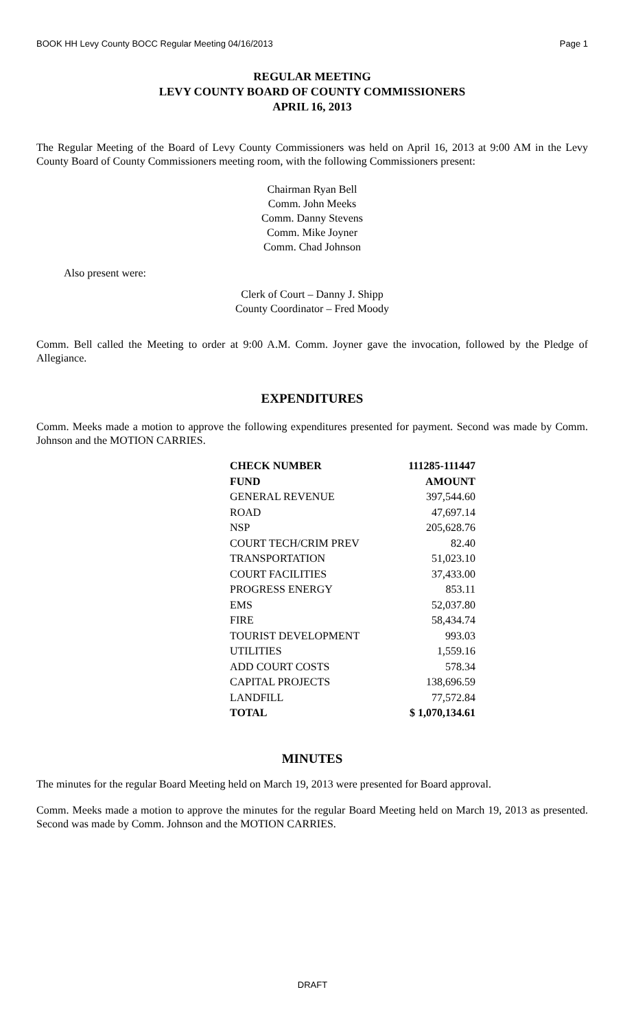BOOK HH Levy County BOCC Regular Meeting 04/16/2013 Page 1
REGULAR MEETING
LEVY COUNTY BOARD OF COUNTY COMMISSIONERS
APRIL 16, 2013
The Regular Meeting of the Board of Levy County Commissioners was held on April 16, 2013 at 9:00 AM in the Levy County Board of County Commissioners meeting room, with the following Commissioners present:
Chairman Ryan Bell
Comm. John Meeks
Comm. Danny Stevens
Comm. Mike Joyner
Comm. Chad Johnson
Also present were:
Clerk of Court – Danny J. Shipp
County Coordinator – Fred Moody
Comm. Bell called the Meeting to order at 9:00 A.M. Comm. Joyner gave the invocation, followed by the Pledge of Allegiance.
EXPENDITURES
Comm. Meeks made a motion to approve the following expenditures presented for payment. Second was made by Comm. Johnson and the MOTION CARRIES.
| CHECK NUMBER | 111285-111447 |
| --- | --- |
| FUND | AMOUNT |
| GENERAL REVENUE | 397,544.60 |
| ROAD | 47,697.14 |
| NSP | 205,628.76 |
| COURT TECH/CRIM PREV | 82.40 |
| TRANSPORTATION | 51,023.10 |
| COURT FACILITIES | 37,433.00 |
| PROGRESS ENERGY | 853.11 |
| EMS | 52,037.80 |
| FIRE | 58,434.74 |
| TOURIST DEVELOPMENT | 993.03 |
| UTILITIES | 1,559.16 |
| ADD COURT COSTS | 578.34 |
| CAPITAL PROJECTS | 138,696.59 |
| LANDFILL | 77,572.84 |
| TOTAL | $ 1,070,134.61 |
MINUTES
The minutes for the regular Board Meeting held on March 19, 2013 were presented for Board approval.
Comm. Meeks made a motion to approve the minutes for the regular Board Meeting held on March 19, 2013 as presented. Second was made by Comm. Johnson and the MOTION CARRIES.
DRAFT